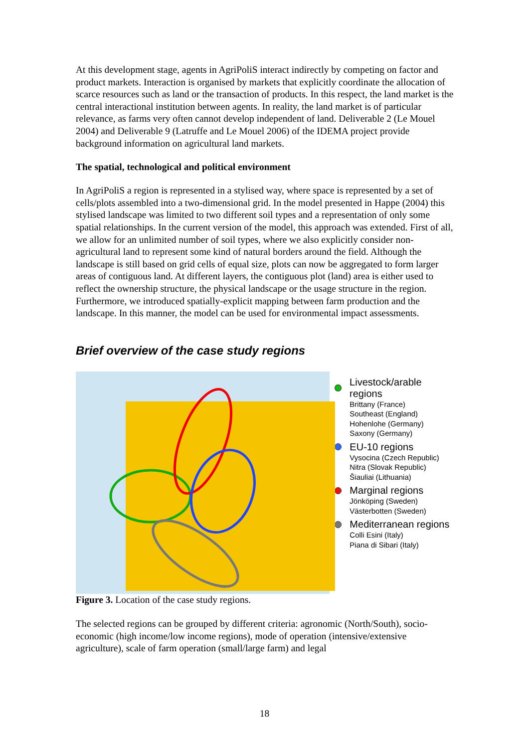At this development stage, agents in AgriPoliS interact indirectly by competing on factor and product markets. Interaction is organised by markets that explicitly coordinate the allocation of scarce resources such as land or the transaction of products. In this respect, the land market is the central interactional institution between agents. In reality, the land market is of particular relevance, as farms very often cannot develop independent of land. Deliverable 2 (Le Mouel 2004) and Deliverable 9 (Latruffe and Le Mouel 2006) of the IDEMA project provide background information on agricultural land markets.
The spatial, technological and political environment
In AgriPoliS a region is represented in a stylised way, where space is represented by a set of cells/plots assembled into a two-dimensional grid. In the model presented in Happe (2004) this stylised landscape was limited to two different soil types and a representation of only some spatial relationships. In the current version of the model, this approach was extended. First of all, we allow for an unlimited number of soil types, where we also explicitly consider non-agricultural land to represent some kind of natural borders around the field. Although the landscape is still based on grid cells of equal size, plots can now be aggregated to form larger areas of contiguous land. At different layers, the contiguous plot (land) area is either used to reflect the ownership structure, the physical landscape or the usage structure in the region. Furthermore, we introduced spatially-explicit mapping between farm production and the landscape. In this manner, the model can be used for environmental impact assessments.
Brief overview of the case study regions
Livestock/arable regions
Brittany (France)
Southeast (England)
Hohenlohe (Germany)
Saxony (Germany)
EU-10 regions
Vysocina (Czech Republic)
Nitra (Slovak Republic)
Šiauliai (Lithuania)
Marginal regions
Jönköping (Sweden)
Västerbotten (Sweden)
Mediterranean regions
Colli Esini (Italy)
Piana di Sibari (Italy)
Figure 3. Location of the case study regions.
The selected regions can be grouped by different criteria: agronomic (North/South), socio-economic (high income/low income regions), mode of operation (intensive/extensive agriculture), scale of farm operation (small/large farm) and legal
18